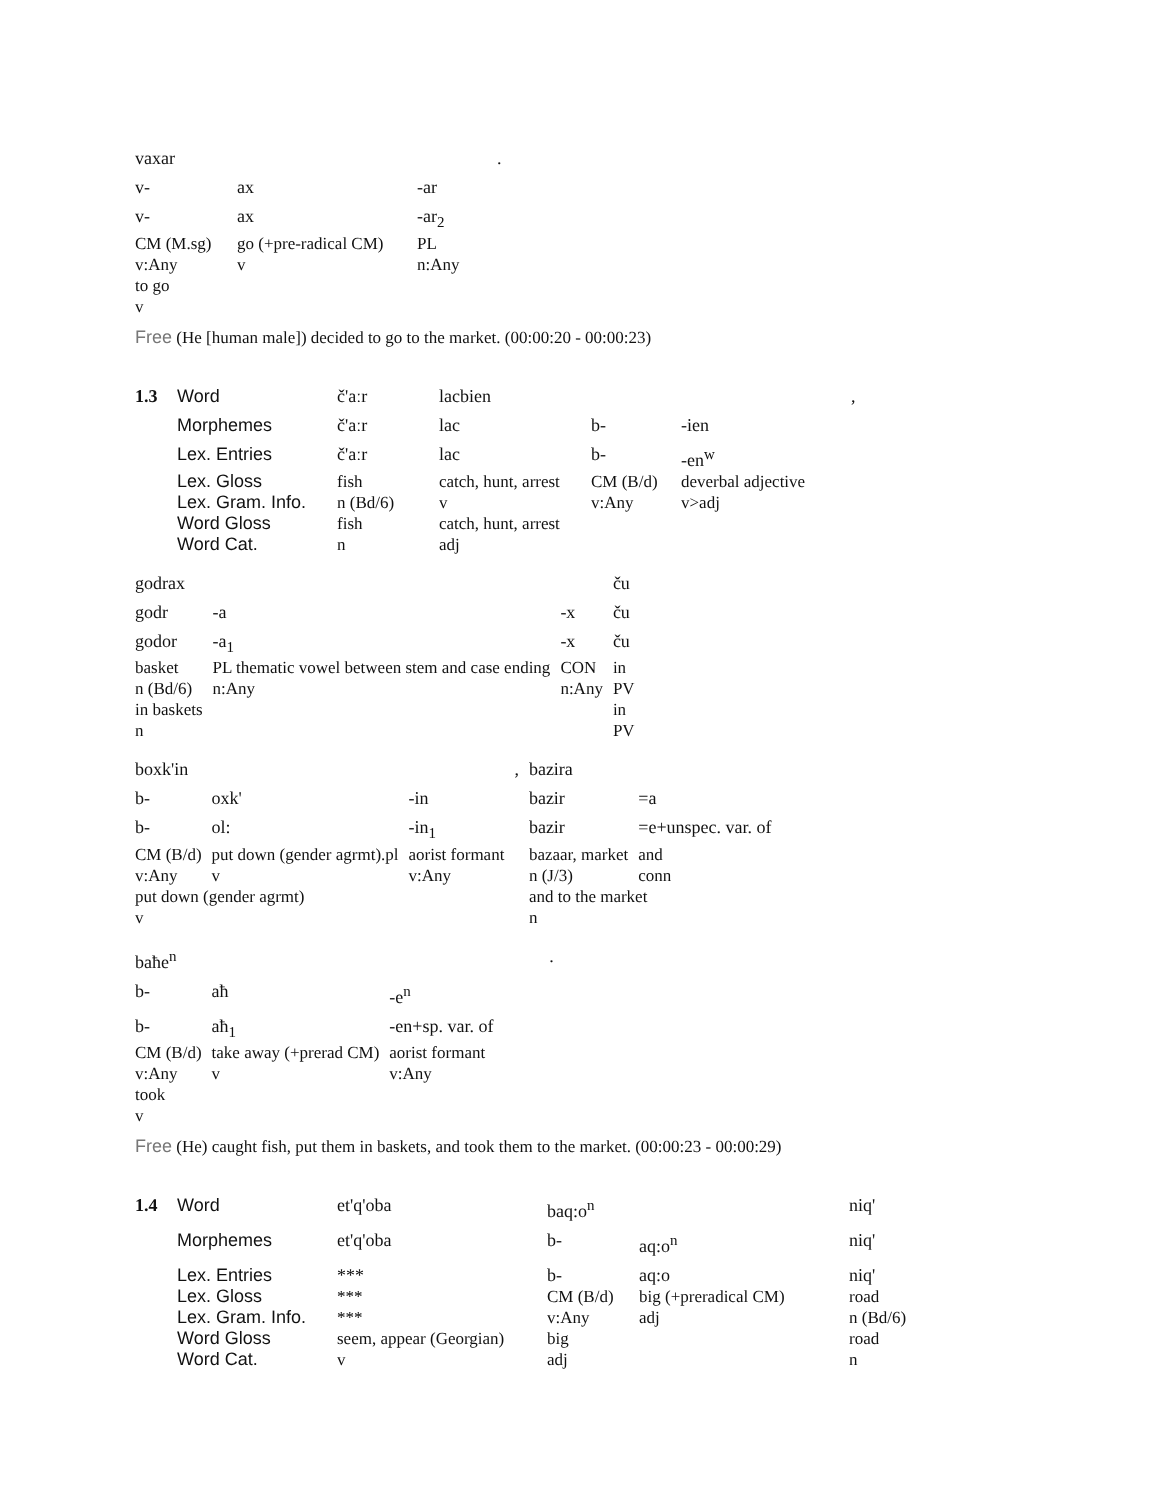| vaxar | | | . |
| v- | ax | -ar | |
| v- | ax | -ar<sub>2</sub> | |
| CM (M.sg) | go (+pre-radical CM) | PL | |
| v:Any | v | n:Any | |
| to go | | | |
| v | | | |
Free (He [human male]) decided to go to the market. (00:00:20 - 00:00:23)
| 1.3 | Word | č'aːr | lacbien | | | , |
| | Morphemes | č'aːr | lac | b- | -ien | |
| | Lex. Entries | č'aːr | lac | b- | -en<sup>w</sup> | |
| | Lex. Gloss | fish | catch, hunt, arrest | CM (B/d) | deverbal adjective | |
| | Lex. Gram. Info. | n (Bd/6) | v | v:Any | v>adj | |
| | Word Gloss | fish | catch, hunt, arrest | | | |
| | Word Cat. | n | adj | | | |
| godrax | | | ču |
| godr | -a | -x | ču |
| godor | -a<sub>1</sub> | -x | ču |
| basket | PL thematic vowel between stem and case ending | CON | in |
| n (Bd/6) | n:Any | n:Any | PV |
| in baskets | | | in |
| n | | | PV |
| boxk'in | | | , | bazira | |
| b- | oxk' | -in | | bazir | =a |
| b- | ol: | -in<sub>1</sub> | | bazir | =e+unspec. var. of |
| CM (B/d) | put down (gender agrmt).pl | aorist formant | | bazaar, market | and |
| v:Any | v | v:Any | | n (J/3) | conn |
| put down (gender agrmt) | | | | and to the market | |
| v | | | | n | |
| baħe<sup>n</sup> | | | . |
| b- | aħ | -e<sup>n</sup> | |
| b- | aħ<sub>1</sub> | -en+sp. var. of | |
| CM (B/d) | take away (+prerad CM) | aorist formant | |
| v:Any | v | v:Any | |
| took | | | |
| v | | | |
Free (He) caught fish, put them in baskets, and took them to the market. (00:00:23 - 00:00:29)
| 1.4 | Word | et'q'oba | baq:o<sup>n</sup> | | niq' |
| | Morphemes | et'q'oba | b- | aq:o<sup>n</sup> | niq' |
| | Lex. Entries | *** | b- | aq:o | niq' |
| | Lex. Gloss | *** | CM (B/d) | big (+preradical CM) | road |
| | Lex. Gram. Info. | *** | v:Any | adj | n (Bd/6) |
| | Word Gloss | seem, appear (Georgian) | big | | road |
| | Word Cat. | v | adj | | n |